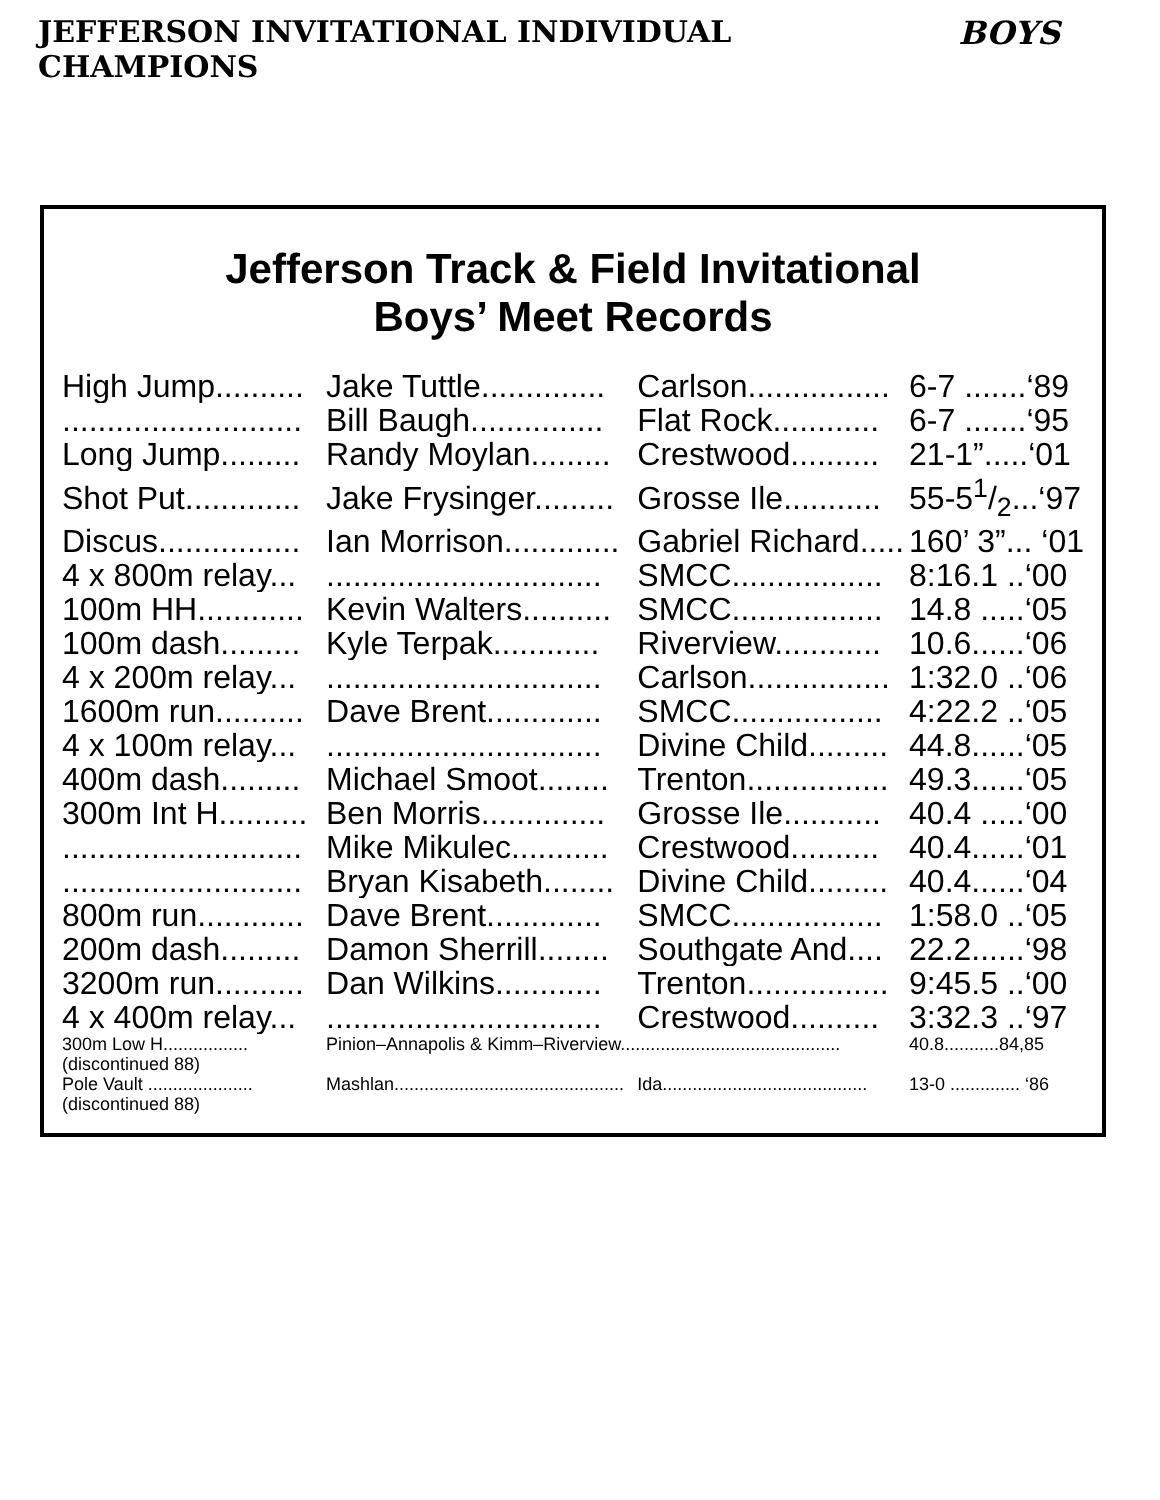JEFFERSON INVITATIONAL INDIVIDUAL CHAMPIONS BOYS
Jefferson Track & Field Invitational
Boys’ Meet Records
| High Jump.......... | Jake Tuttle.............. | Carlson................ | 6-7 .......‘89 |
| ........................... | Bill Baugh............... | Flat Rock............ | 6-7 .......‘95 |
| Long Jump......... | Randy Moylan......... | Crestwood.......... | 21-1”.....‘01 |
| Shot Put............. | Jake Frysinger......... | Grosse Ile........... | 55-51/2...‘97 |
| Discus................ | Ian Morrison............. | Gabriel Richard..... | 160’ 3”... ‘01 |
| 4 x 800m relay... | ............................... | SMCC................. | 8:16.1 ..‘00 |
| 100m HH............ | Kevin Walters.......... | SMCC................. | 14.8 .....‘05 |
| 100m dash......... | Kyle Terpak............ | Riverview............ | 10.6......‘06 |
| 4 x 200m relay... | ............................... | Carlson................ | 1:32.0 ..‘06 |
| 1600m run.......... | Dave Brent............. | SMCC................. | 4:22.2 ..‘05 |
| 4 x 100m relay... | ............................... | Divine Child......... | 44.8......‘05 |
| 400m dash......... | Michael Smoot........ | Trenton................ | 49.3......‘05 |
| 300m Int H.......... | Ben Morris.............. | Grosse Ile........... | 40.4 .....‘00 |
| ........................... | Mike Mikulec........... | Crestwood.......... | 40.4......‘01 |
| ........................... | Bryan Kisabeth........ | Divine Child......... | 40.4......‘04 |
| 800m run............ | Dave Brent............. | SMCC................. | 1:58.0 ..‘05 |
| 200m dash......... | Damon Sherrill........ | Southgate And.... | 22.2......‘98 |
| 3200m run.......... | Dan Wilkins............ | Trenton................ | 9:45.5 ..‘00 |
| 4 x 400m relay... | ............................... | Crestwood.......... | 3:32.3 ..‘97 |
| 300m Low H................. | Pinion–Annapolis & Kimm–Riverview............................................ | | 40.8...........84,85 |
| (discontinued 88) | | | |
| Pole Vault ..................... | Mashlan.............................................. | Ida......................................... | 13-0 .............. ‘86 |
| (discontinued 88) | | | |